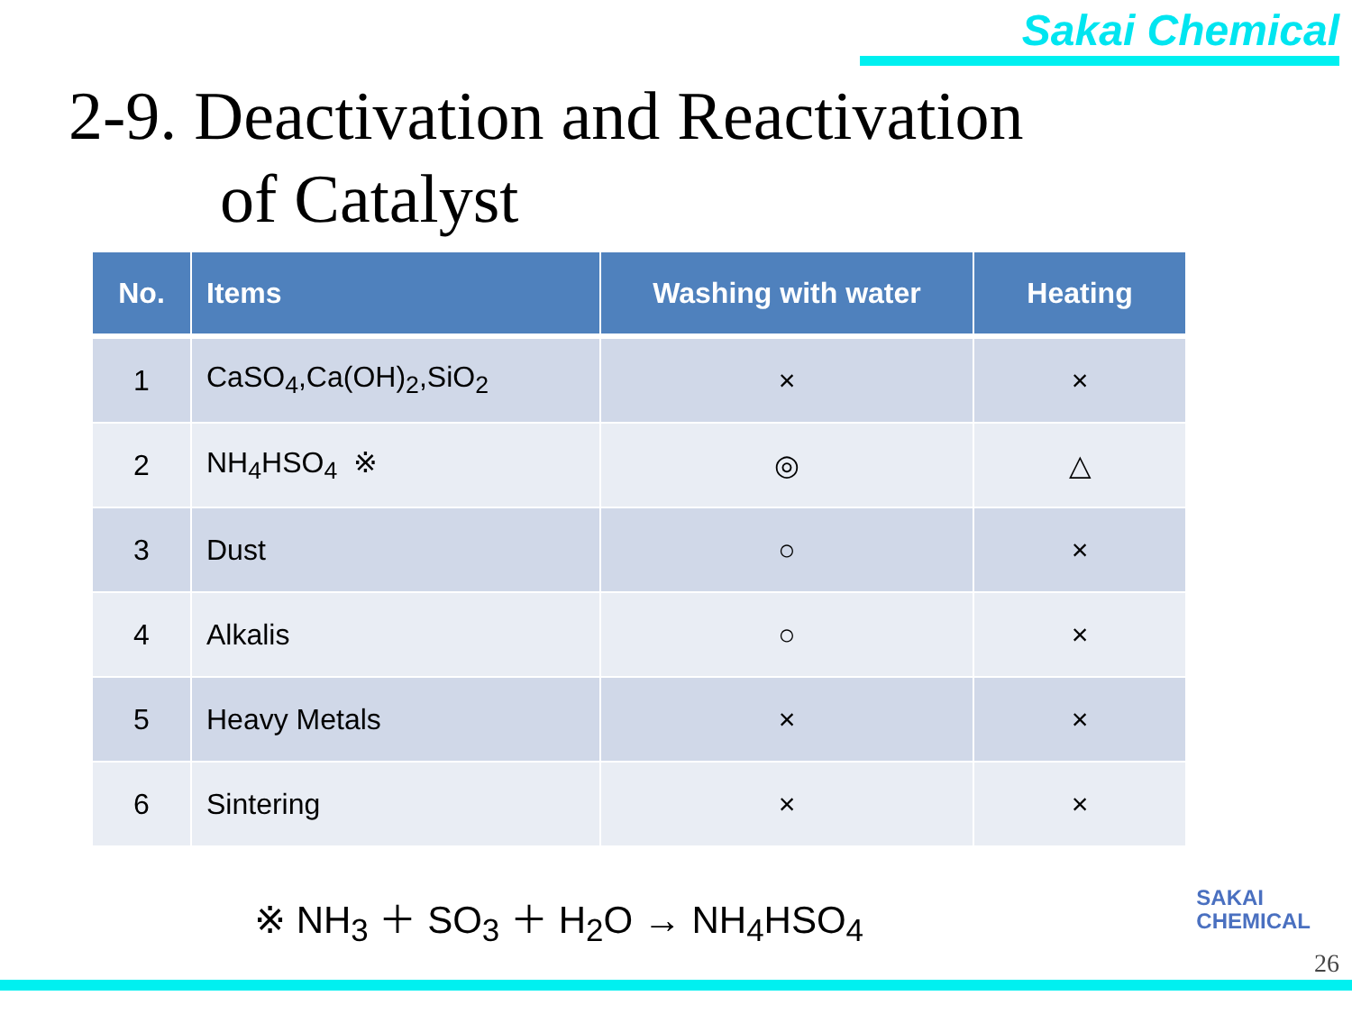Sakai Chemical
2-9. Deactivation and Reactivation
of Catalyst
| No. | Items | Washing with water | Heating |
| --- | --- | --- | --- |
| 1 | CaSO<sub>4</sub>,Ca(OH)<sub>2</sub>,SiO<sub>2</sub> | × | × |
| 2 | NH<sub>4</sub>HSO<sub>4</sub> ※ | ◎ | △ |
| 3 | Dust | ○ | × |
| 4 | Alkalis | ○ | × |
| 5 | Heavy Metals | × | × |
| 6 | Sintering | × | × |
※ NH<sub>3</sub> ＋ SO<sub>3</sub> ＋ H<sub>2</sub>O → NH<sub>4</sub>HSO<sub>4</sub>
SAKAI
CHEMICAL
26